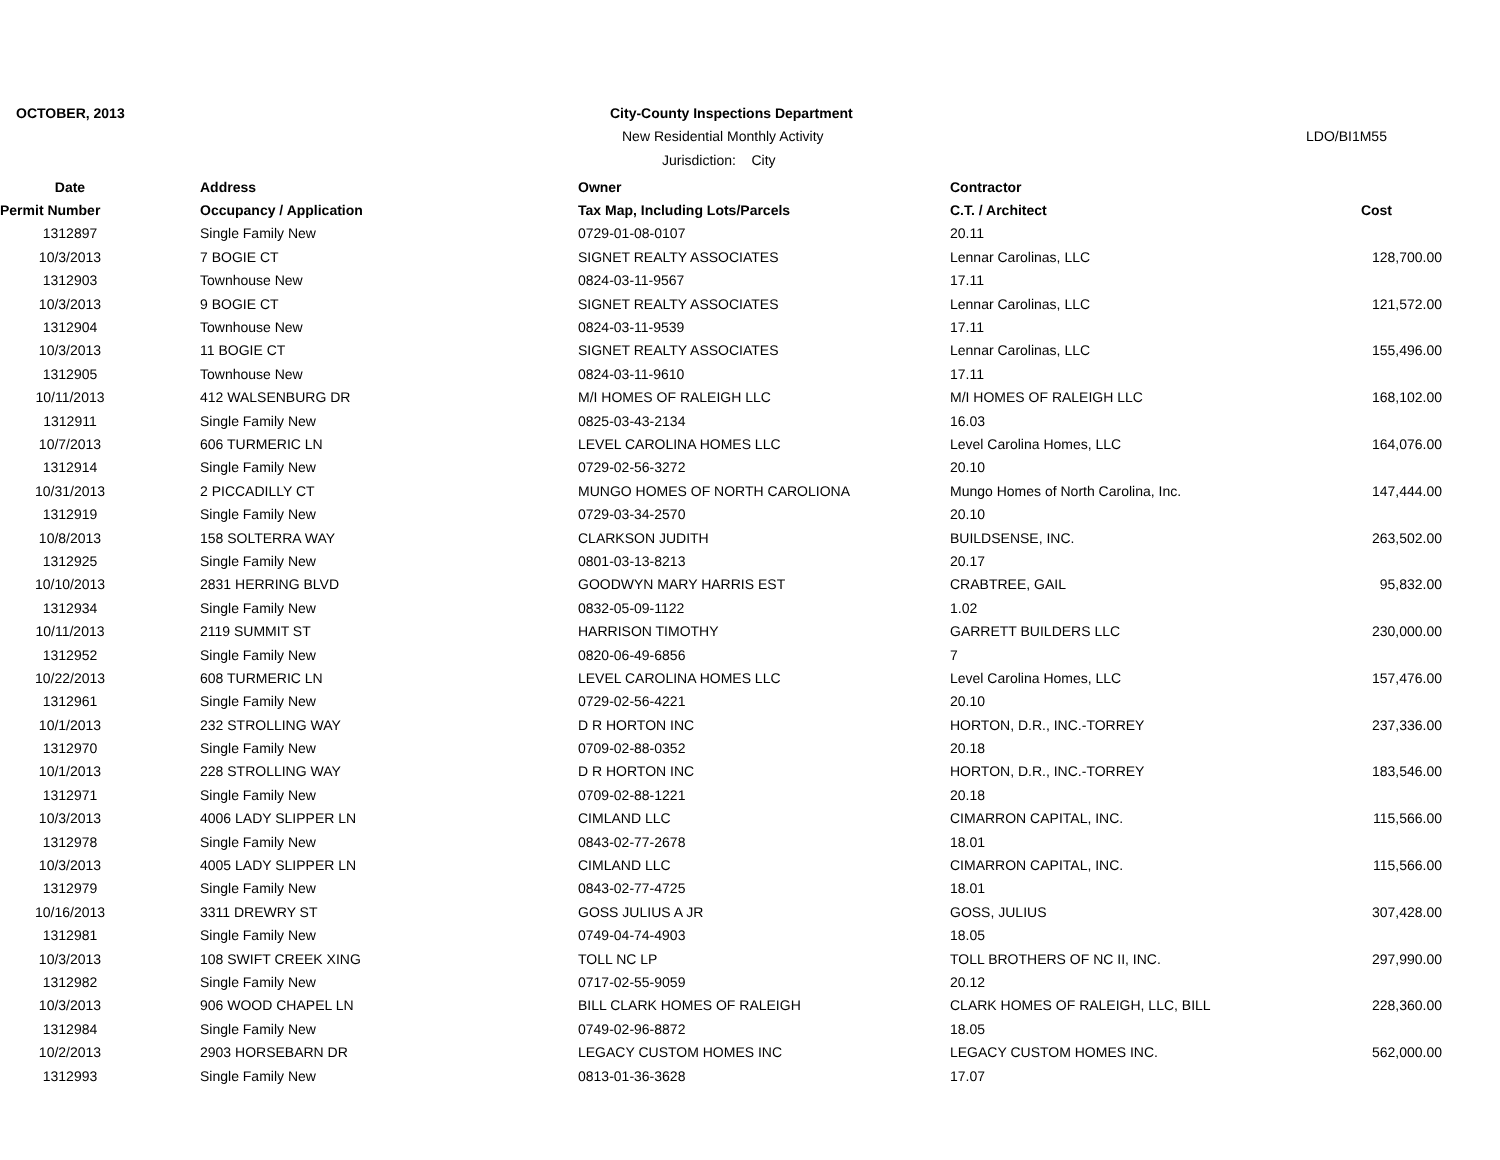OCTOBER, 2013
City-County Inspections Department
New Residential Monthly Activity
LDO/BI1M55
Jurisdiction: City
| Date | Address | Owner | Contractor | |
| --- | --- | --- | --- | --- |
| Permit Number | Occupancy / Application | Tax Map, Including Lots/Parcels | C.T. / Architect | Cost |
| 1312897 | Single Family New | 0729-01-08-0107 | 20.11 | |
| 10/3/2013 | 7 BOGIE CT | SIGNET REALTY ASSOCIATES | Lennar Carolinas, LLC | 128,700.00 |
| 1312903 | Townhouse New | 0824-03-11-9567 | 17.11 | |
| 10/3/2013 | 9 BOGIE CT | SIGNET REALTY ASSOCIATES | Lennar Carolinas, LLC | 121,572.00 |
| 1312904 | Townhouse New | 0824-03-11-9539 | 17.11 | |
| 10/3/2013 | 11 BOGIE CT | SIGNET REALTY ASSOCIATES | Lennar Carolinas, LLC | 155,496.00 |
| 1312905 | Townhouse New | 0824-03-11-9610 | 17.11 | |
| 10/11/2013 | 412 WALSENBURG DR | M/I HOMES OF RALEIGH LLC | M/I HOMES OF RALEIGH LLC | 168,102.00 |
| 1312911 | Single Family New | 0825-03-43-2134 | 16.03 | |
| 10/7/2013 | 606 TURMERIC LN | LEVEL CAROLINA HOMES LLC | Level Carolina Homes, LLC | 164,076.00 |
| 1312914 | Single Family New | 0729-02-56-3272 | 20.10 | |
| 10/31/2013 | 2 PICCADILLY CT | MUNGO HOMES OF NORTH CAROLIONA | Mungo Homes of North Carolina, Inc. | 147,444.00 |
| 1312919 | Single Family New | 0729-03-34-2570 | 20.10 | |
| 10/8/2013 | 158 SOLTERRA WAY | CLARKSON JUDITH | BUILDSENSE, INC. | 263,502.00 |
| 1312925 | Single Family New | 0801-03-13-8213 | 20.17 | |
| 10/10/2013 | 2831 HERRING BLVD | GOODWYN MARY HARRIS EST | CRABTREE, GAIL | 95,832.00 |
| 1312934 | Single Family New | 0832-05-09-1122 | 1.02 | |
| 10/11/2013 | 2119 SUMMIT ST | HARRISON TIMOTHY | GARRETT BUILDERS LLC | 230,000.00 |
| 1312952 | Single Family New | 0820-06-49-6856 | 7 | |
| 10/22/2013 | 608 TURMERIC LN | LEVEL CAROLINA HOMES LLC | Level Carolina Homes, LLC | 157,476.00 |
| 1312961 | Single Family New | 0729-02-56-4221 | 20.10 | |
| 10/1/2013 | 232 STROLLING WAY | D R HORTON INC | HORTON, D.R., INC.-TORREY | 237,336.00 |
| 1312970 | Single Family New | 0709-02-88-0352 | 20.18 | |
| 10/1/2013 | 228 STROLLING WAY | D R HORTON INC | HORTON, D.R., INC.-TORREY | 183,546.00 |
| 1312971 | Single Family New | 0709-02-88-1221 | 20.18 | |
| 10/3/2013 | 4006 LADY SLIPPER LN | CIMLAND LLC | CIMARRON CAPITAL, INC. | 115,566.00 |
| 1312978 | Single Family New | 0843-02-77-2678 | 18.01 | |
| 10/3/2013 | 4005 LADY SLIPPER LN | CIMLAND LLC | CIMARRON CAPITAL, INC. | 115,566.00 |
| 1312979 | Single Family New | 0843-02-77-4725 | 18.01 | |
| 10/16/2013 | 3311 DREWRY ST | GOSS JULIUS A JR | GOSS, JULIUS | 307,428.00 |
| 1312981 | Single Family New | 0749-04-74-4903 | 18.05 | |
| 10/3/2013 | 108 SWIFT CREEK XING | TOLL NC LP | TOLL BROTHERS OF NC II, INC. | 297,990.00 |
| 1312982 | Single Family New | 0717-02-55-9059 | 20.12 | |
| 10/3/2013 | 906 WOOD CHAPEL LN | BILL CLARK HOMES OF RALEIGH | CLARK HOMES OF RALEIGH, LLC, BILL | 228,360.00 |
| 1312984 | Single Family New | 0749-02-96-8872 | 18.05 | |
| 10/2/2013 | 2903 HORSEBARN DR | LEGACY CUSTOM HOMES INC | LEGACY CUSTOM HOMES INC. | 562,000.00 |
| 1312993 | Single Family New | 0813-01-36-3628 | 17.07 | |